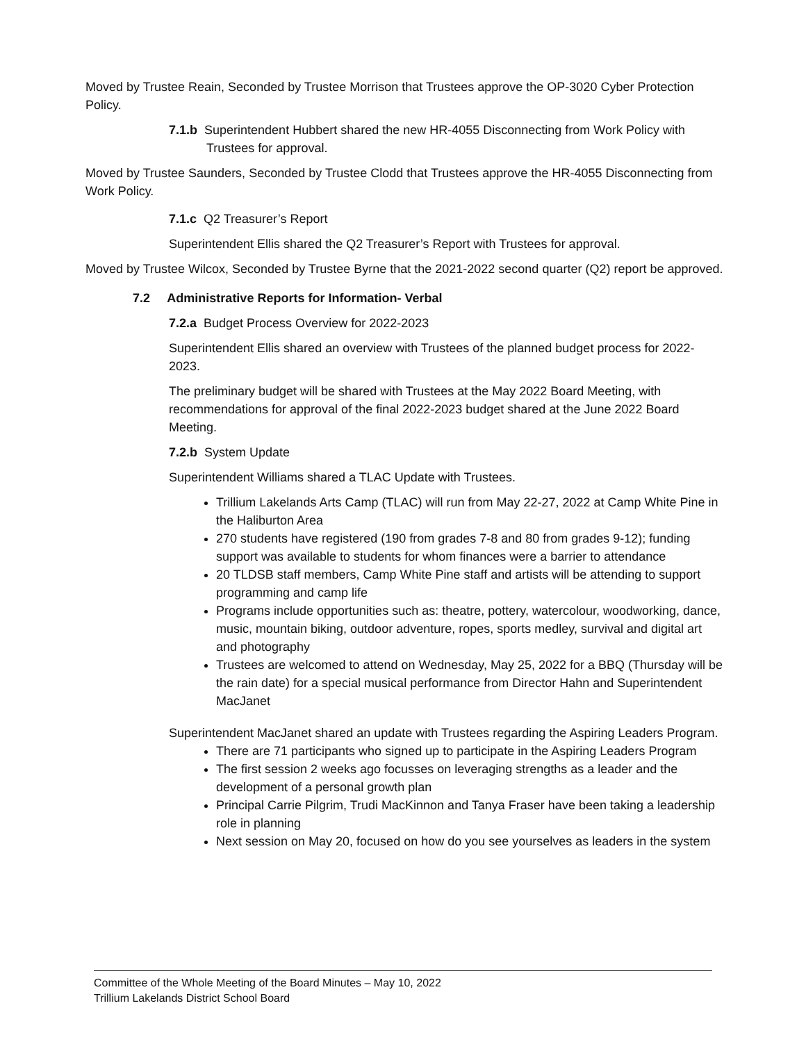Moved by Trustee Reain, Seconded by Trustee Morrison that Trustees approve the OP-3020 Cyber Protection Policy.
7.1.b Superintendent Hubbert shared the new HR-4055 Disconnecting from Work Policy with Trustees for approval.
Moved by Trustee Saunders, Seconded by Trustee Clodd that Trustees approve the HR-4055 Disconnecting from Work Policy.
7.1.c Q2 Treasurer’s Report
Superintendent Ellis shared the Q2 Treasurer’s Report with Trustees for approval.
Moved by Trustee Wilcox, Seconded by Trustee Byrne that the 2021-2022 second quarter (Q2) report be approved.
7.2 Administrative Reports for Information- Verbal
7.2.a Budget Process Overview for 2022-2023
Superintendent Ellis shared an overview with Trustees of the planned budget process for 2022-2023.
The preliminary budget will be shared with Trustees at the May 2022 Board Meeting, with recommendations for approval of the final 2022-2023 budget shared at the June 2022 Board Meeting.
7.2.b System Update
Superintendent Williams shared a TLAC Update with Trustees.
Trillium Lakelands Arts Camp (TLAC) will run from May 22-27, 2022 at Camp White Pine in the Haliburton Area
270 students have registered (190 from grades 7-8 and 80 from grades 9-12); funding support was available to students for whom finances were a barrier to attendance
20 TLDSB staff members, Camp White Pine staff and artists will be attending to support programming and camp life
Programs include opportunities such as: theatre, pottery, watercolour, woodworking, dance, music, mountain biking, outdoor adventure, ropes, sports medley, survival and digital art and photography
Trustees are welcomed to attend on Wednesday, May 25, 2022 for a BBQ (Thursday will be the rain date) for a special musical performance from Director Hahn and Superintendent MacJanet
Superintendent MacJanet shared an update with Trustees regarding the Aspiring Leaders Program.
There are 71 participants who signed up to participate in the Aspiring Leaders Program
The first session 2 weeks ago focusses on leveraging strengths as a leader and the development of a personal growth plan
Principal Carrie Pilgrim, Trudi MacKinnon and Tanya Fraser have been taking a leadership role in planning
Next session on May 20, focused on how do you see yourselves as leaders in the system
Committee of the Whole Meeting of the Board Minutes – May 10, 2022
Trillium Lakelands District School Board